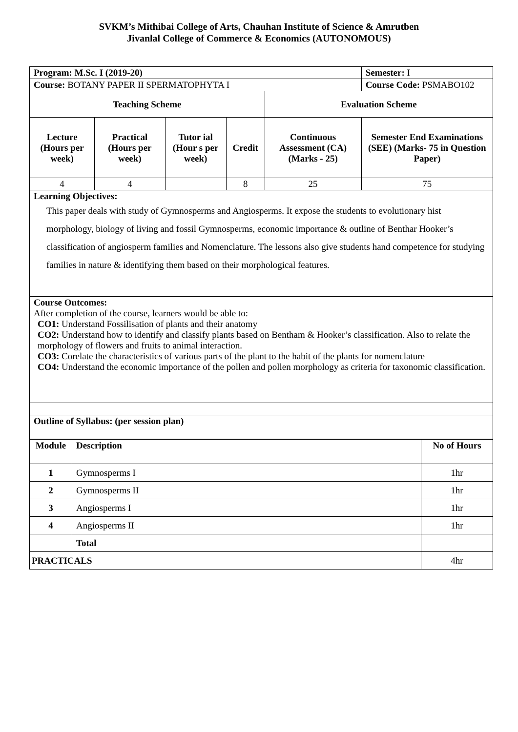SVKM’s Mithibai College of Arts, Chauhan Institute of Science & Amrutben
Jivanlal College of Commerce & Economics (AUTONOMOUS)
| Program: M.Sc. I (2019-20) | | | | | Semester: I |
| Course: BOTANY PAPER II SPERMATOPHYTA I | | | | | Course Code: PSMABO102 |
| Teaching Scheme | | | | Evaluation Scheme | |
| Lecture (Hours per week) | Practical (Hours per week) | Tutor ial (Hour s per week) | Credit | Continuous Assessment (CA) (Marks - 25) | Semester End Examinations (SEE) (Marks- 75 in Question Paper) |
| 4 | 4 | | 8 | 25 | 75 |
| Learning Objectives: This paper deals with study of Gymnosperms and Angiosperms. It expose the students to evolutionary hist morphology, biology of living and fossil Gymnosperms, economic importance & outline of Benthar Hooker’s classification of angiosperm families and Nomenclature. The lessons also give students hand competence for studying families in nature & identifying them based on their morphological features. | | | | | |
| Course Outcomes: After completion of the course, learners would be able to: CO1: Understand Fossilisation of plants and their anatomy CO2: Understand how to identify and classify plants based on Bentham & Hooker’s classification. Also to relate the morphology of flowers and fruits to animal interaction. CO3: Corelate the characteristics of various parts of the plant to the habit of the plants for nomenclature CO4: Understand the economic importance of the pollen and pollen morphology as criteria for taxonomic classification. | | | | | |
| Outline of Syllabus: (per session plan) | | | | | |
| Module | Description | No of Hours |
| --- | --- | --- |
| 1 | Gymnosperms I | 1hr |
| 2 | Gymnosperms II | 1hr |
| 3 | Angiosperms I | 1hr |
| 4 | Angiosperms II | 1hr |
| | Total | |
| PRACTICALS | | 4hr |